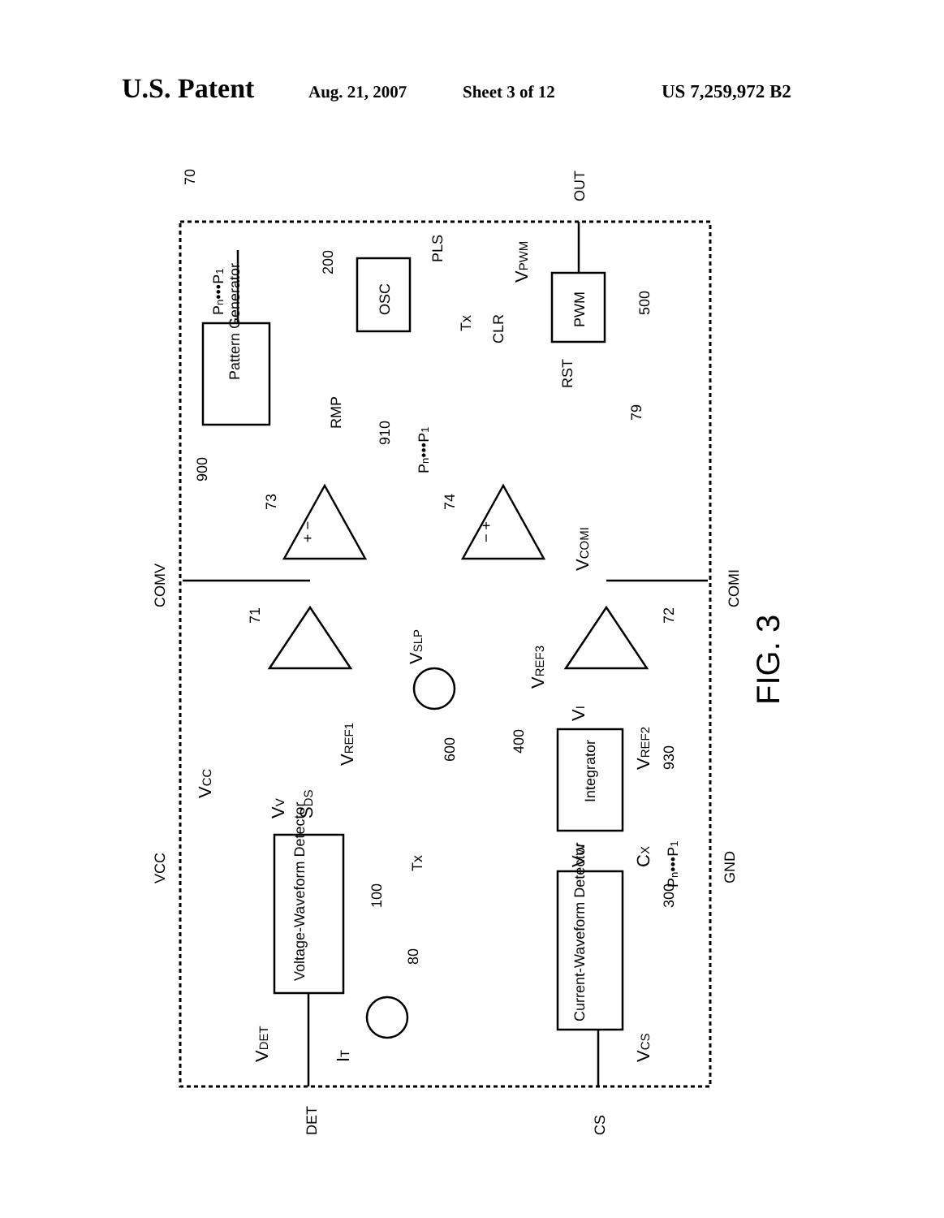U.S. Patent Aug. 21, 2007 Sheet 3 of 12 US 7,259,972 B2
70
Pattern Generator
OSC
PWM
Voltage-Waveform Detector
Integrator
Current-Waveform Detector
OUT
COMV
COMI
VCC
GND
DET
CS
FIG. 3
900
200
500
79
73
74
71
72
600
400
930
100
300
80
910
RMP
PLS
Tx
CLR
RST
Tx
+ −
− +
VDET
IT
VV
SDS
VCC
VREF1
VSLP
VREF3
VI
VREF2
VCOMI
VPWM
VW
CX
VCS
Pn•••P1
Pn•••P1
Pn•••P1